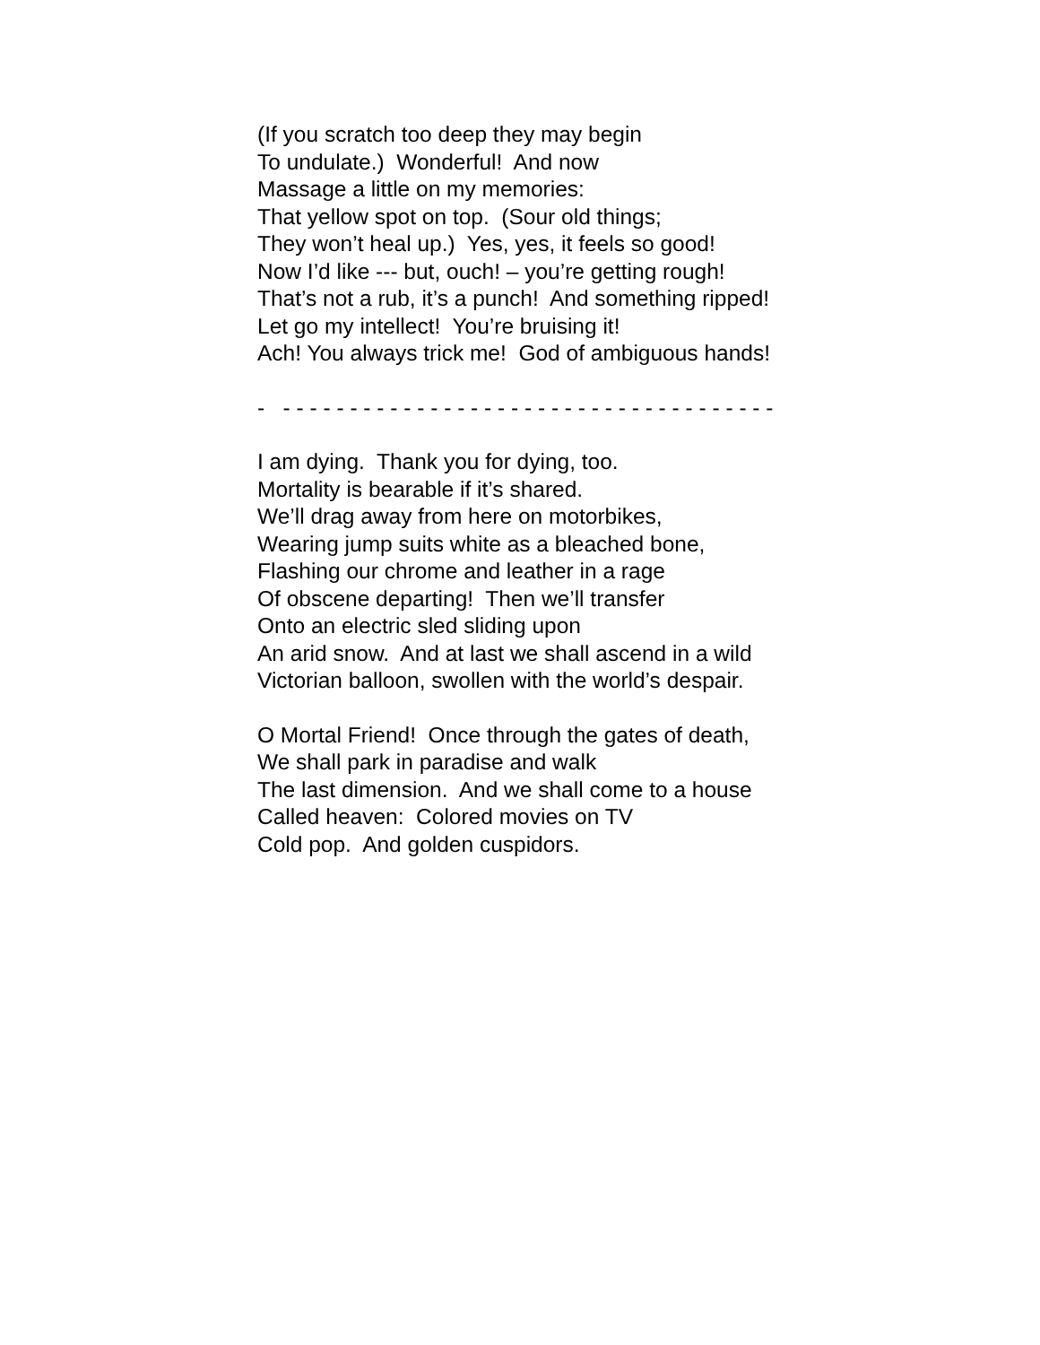(If you scratch too deep they may begin To undulate.) Wonderful! And now Massage a little on my memories: That yellow spot on top. (Sour old things; They won’t heal up.) Yes, yes, it feels so good! Now I’d like --- but, ouch! – you’re getting rough! That’s not a rub, it’s a punch! And something ripped! Let go my intellect! You’re bruising it! Ach! You always trick me! God of ambiguous hands!
- - - - - - - - - - - - - - - - - - - - - - - - - - - - - - - - - - - - - -
I am dying. Thank you for dying, too. Mortality is bearable if it’s shared. We’ll drag away from here on motorbikes, Wearing jump suits white as a bleached bone, Flashing our chrome and leather in a rage Of obscene departing! Then we’ll transfer Onto an electric sled sliding upon An arid snow. And at last we shall ascend in a wild Victorian balloon, swollen with the world’s despair.
O Mortal Friend! Once through the gates of death, We shall park in paradise and walk The last dimension. And we shall come to a house Called heaven: Colored movies on TV Cold pop. And golden cuspidors.